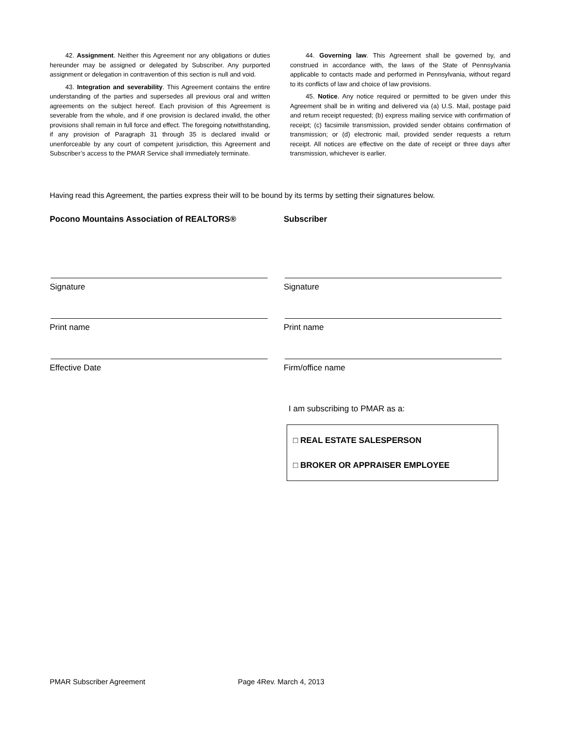42. Assignment. Neither this Agreement nor any obligations or duties hereunder may be assigned or delegated by Subscriber. Any purported assignment or delegation in contravention of this section is null and void.
43. Integration and severability. This Agreement contains the entire understanding of the parties and supersedes all previous oral and written agreements on the subject hereof. Each provision of this Agreement is severable from the whole, and if one provision is declared invalid, the other provisions shall remain in full force and effect. The foregoing notwithstanding, if any provision of Paragraph 31 through 35 is declared invalid or unenforceable by any court of competent jurisdiction, this Agreement and Subscriber’s access to the PMAR Service shall immediately terminate.
44. Governing law. This Agreement shall be governed by, and construed in accordance with, the laws of the State of Pennsylvania applicable to contacts made and performed in Pennsylvania, without regard to its conflicts of law and choice of law provisions.
45. Notice. Any notice required or permitted to be given under this Agreement shall be in writing and delivered via (a) U.S. Mail, postage paid and return receipt requested; (b) express mailing service with confirmation of receipt; (c) facsimile transmission, provided sender obtains confirmation of transmission; or (d) electronic mail, provided sender requests a return receipt. All notices are effective on the date of receipt or three days after transmission, whichever is earlier.
Having read this Agreement, the parties express their will to be bound by its terms by setting their signatures below.
Pocono Mountains Association of REALTORS®
Signature
Print name
Effective Date
Subscriber
Signature
Print name
Firm/office name
I am subscribing to PMAR as a:
□ REAL ESTATE SALESPERSON
□ BROKER OR APPRAISER EMPLOYEE
PMAR Subscriber Agreement Page 4Rev. March 4, 2013